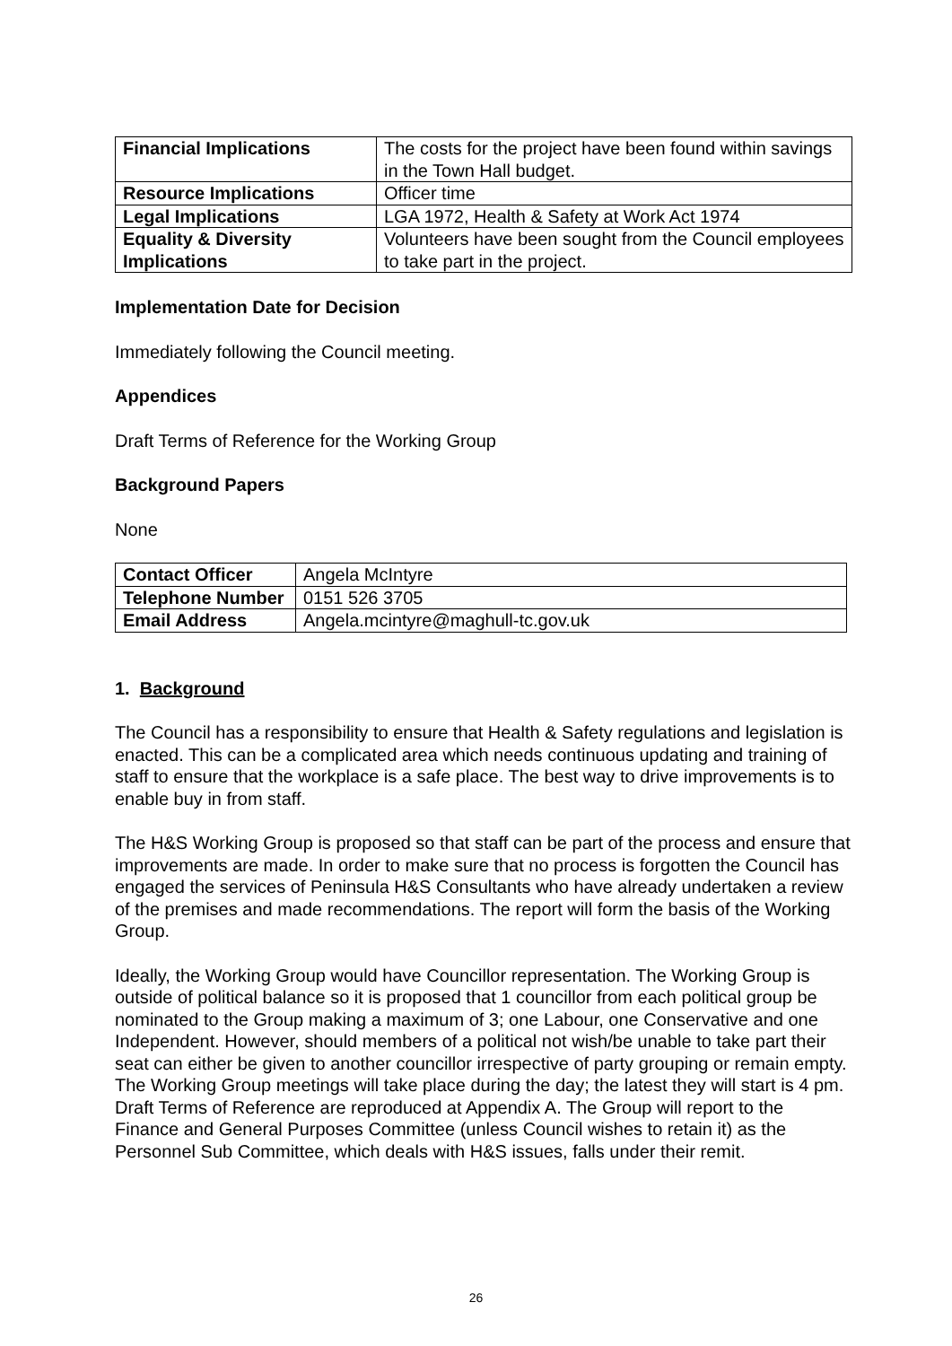| Financial Implications | The costs for the project have been found within savings in the Town Hall budget. |
| Resource Implications | Officer time |
| Legal Implications | LGA 1972, Health & Safety at Work Act 1974 |
| Equality & Diversity Implications | Volunteers have been sought from the Council employees to take part in the project. |
Implementation Date for Decision
Immediately following the Council meeting.
Appendices
Draft Terms of Reference for the Working Group
Background Papers
None
| Contact Officer | Angela McIntyre |
| Telephone Number | 0151 526 3705 |
| Email Address | Angela.mcintyre@maghull-tc.gov.uk |
1. Background
The Council has a responsibility to ensure that Health & Safety regulations and legislation is enacted. This can be a complicated area which needs continuous updating and training of staff to ensure that the workplace is a safe place. The best way to drive improvements is to enable buy in from staff.
The H&S Working Group is proposed so that staff can be part of the process and ensure that improvements are made. In order to make sure that no process is forgotten the Council has engaged the services of Peninsula H&S Consultants who have already undertaken a review of the premises and made recommendations. The report will form the basis of the Working Group.
Ideally, the Working Group would have Councillor representation. The Working Group is outside of political balance so it is proposed that 1 councillor from each political group be nominated to the Group making a maximum of 3; one Labour, one Conservative and one Independent. However, should members of a political not wish/be unable to take part their seat can either be given to another councillor irrespective of party grouping or remain empty. The Working Group meetings will take place during the day; the latest they will start is 4 pm. Draft Terms of Reference are reproduced at Appendix A. The Group will report to the Finance and General Purposes Committee (unless Council wishes to retain it) as the Personnel Sub Committee, which deals with H&S issues, falls under their remit.
26